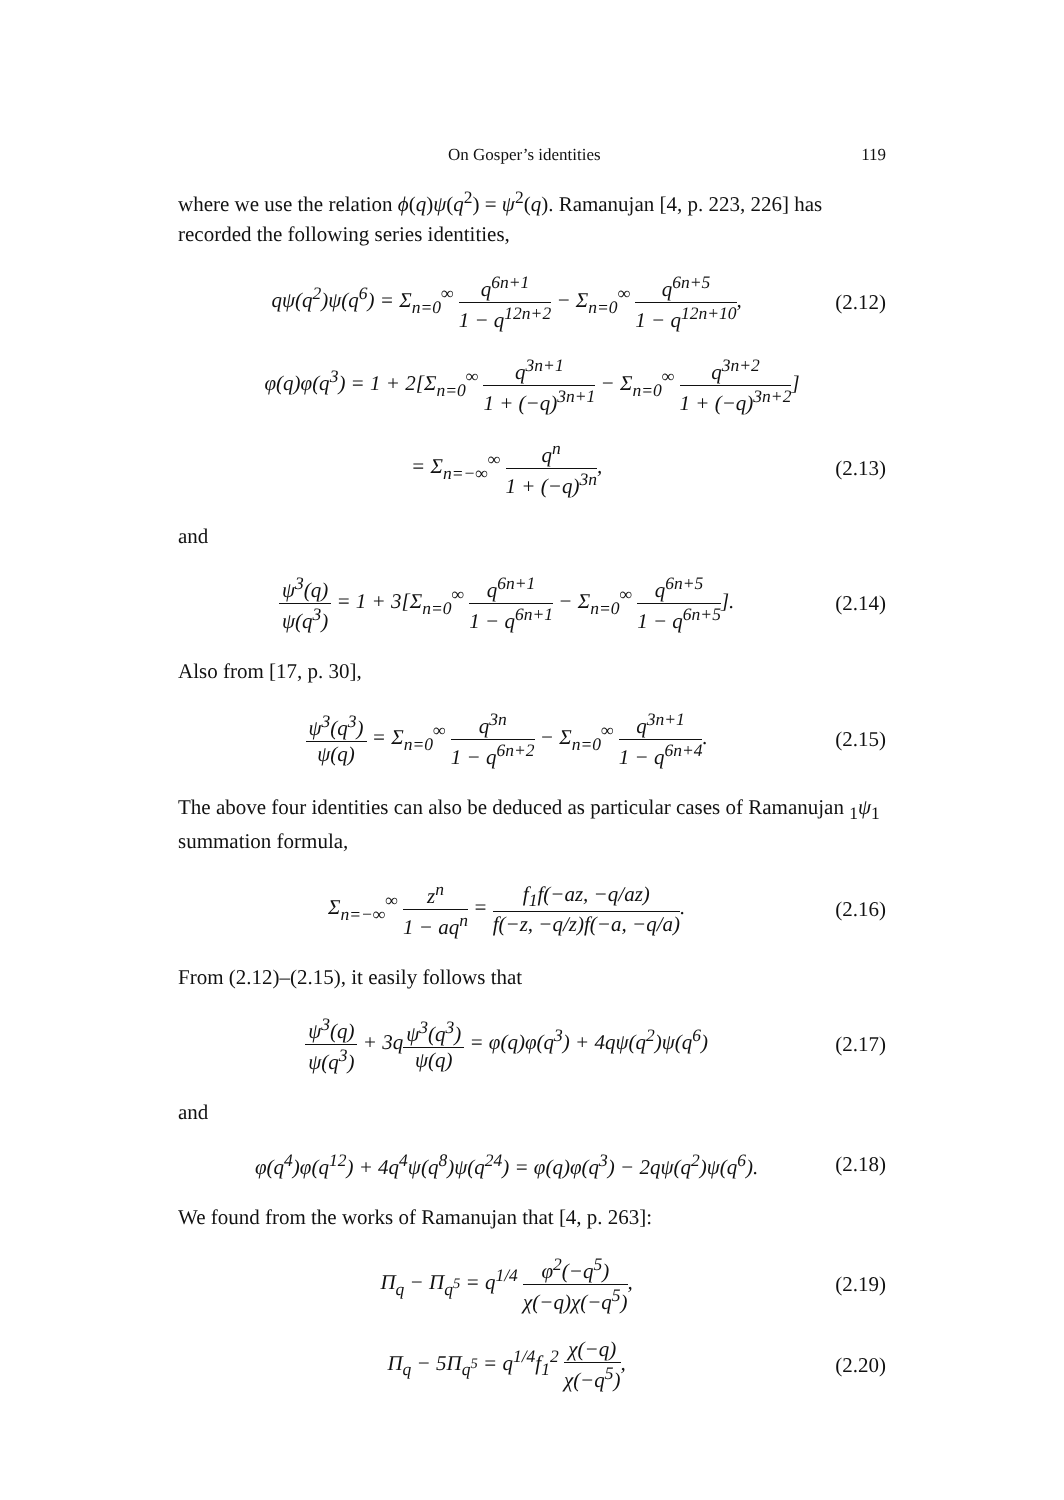On Gosper’s identities 119
where we use the relation ϕ(q)ψ(q<sup>2</sup>) = ψ<sup>2</sup>(q). Ramanujan [4, p. 223, 226] has recorded the following series identities,
qψ(q<sup>2</sup>)ψ(q<sup>6</sup>) = Σ<sub>n=0</sub><sup>∞</sup> q<sup>6n+1</sup> 1 − q<sup>12n+2</sup> − Σ<sub>n=0</sub><sup>∞</sup> q<sup>6n+5</sup> 1 − q<sup>12n+10</sup>,
(2.12)
φ(q)φ(q<sup>3</sup>) = 1 + 2[Σ<sub>n=0</sub><sup>∞</sup> q<sup>3n+1</sup> 1 + (−q)<sup>3n+1</sup> − Σ<sub>n=0</sub><sup>∞</sup> q<sup>3n+2</sup> 1 + (−q)<sup>3n+2</sup>]
= Σ<sub>n=−∞</sub><sup>∞</sup> q<sup>n</sup> 1 + (−q)<sup>3n</sup>, (2.13)
and
ψ<sup>3</sup>(q) ψ(q<sup>3</sup>) = 1 + 3[Σ<sub>n=0</sub><sup>∞</sup> q<sup>6n+1</sup> 1 − q<sup>6n+1</sup> − Σ<sub>n=0</sub><sup>∞</sup> q<sup>6n+5</sup> 1 − q<sup>6n+5</sup>].
(2.14)
Also from [17, p. 30],
ψ<sup>3</sup>(q<sup>3</sup>) ψ(q) = Σ<sub>n=0</sub><sup>∞</sup> q<sup>3n</sup> 1 − q<sup>6n+2</sup> − Σ<sub>n=0</sub><sup>∞</sup> q<sup>3n+1</sup> 1 − q<sup>6n+4</sup>.
(2.15)
The above four identities can also be deduced as particular cases of Ramanujan <sub>1</sub>ψ<sub>1</sub> summation formula,
Σ<sub>n=−∞</sub><sup>∞</sup> z<sup>n</sup> 1 − aq<sup>n</sup> = f<sub>1</sub>f(−az, −q/az) f(−z, −q/z)f(−a, −q/a).
(2.16)
From (2.12)–(2.15), it easily follows that
ψ<sup>3</sup>(q) ψ(q<sup>3</sup>) + 3qψ<sup>3</sup>(q<sup>3</sup>) ψ(q) = φ(q)φ(q<sup>3</sup>) + 4qψ(q<sup>2</sup>)ψ(q<sup>6</sup>)
(2.17)
and
φ(q<sup>4</sup>)φ(q<sup>12</sup>) + 4q<sup>4</sup>ψ(q<sup>8</sup>)ψ(q<sup>24</sup>) = φ(q)φ(q<sup>3</sup>) − 2qψ(q<sup>2</sup>)ψ(q<sup>6</sup>).
(2.18)
We found from the works of Ramanujan that [4, p. 263]:
Π<sub>q</sub> − Π<sub>q<sup>5</sup></sub> = q<sup>1/4</sup> φ<sup>2</sup>(−q<sup>5</sup>) χ(−q)χ(−q<sup>5</sup>),
(2.19)
Π<sub>q</sub> − 5Π<sub>q<sup>5</sup></sub> = q<sup>1/4</sup>f<sub>1</sub><sup>2</sup> χ(−q) χ(−q<sup>5</sup>),
(2.20)